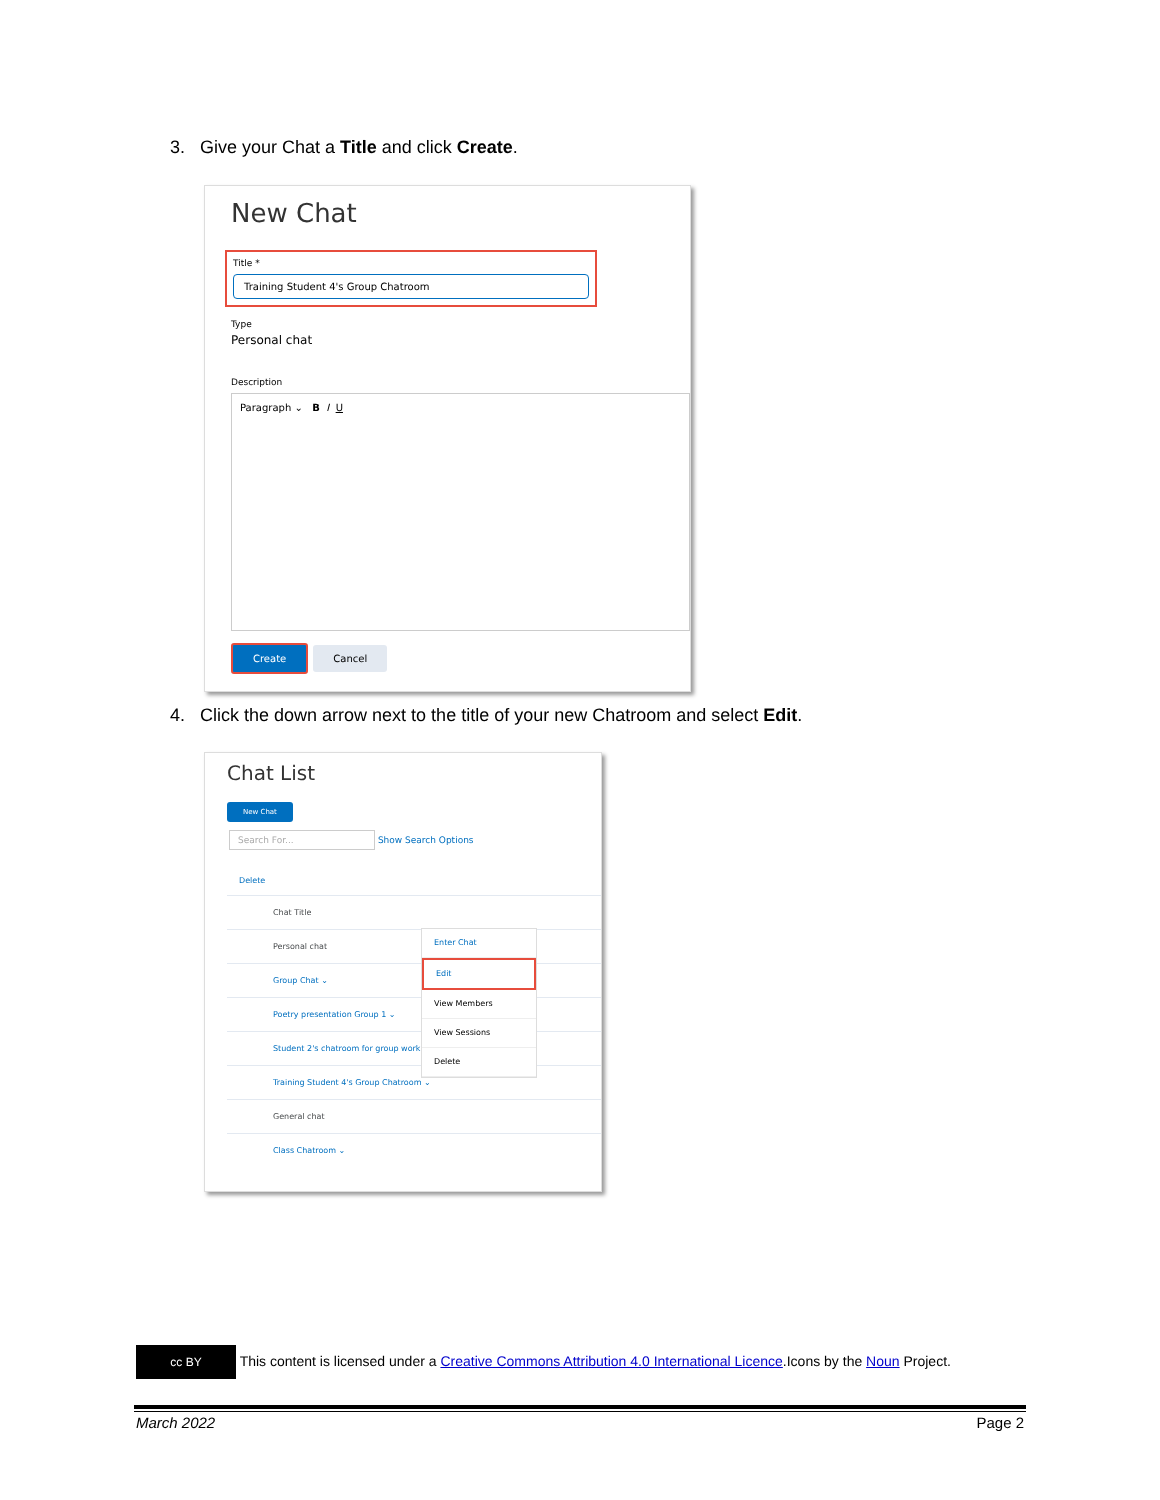3. Give your Chat a Title and click Create.
New Chat
Title *
Training Student 4's Group Chatroom
Type
Personal chat
Description
Paragraph ⌄ B I U
Create Cancel
4. Click the down arrow next to the title of your new Chatroom and select Edit.
Chat List
New Chat
Search For... Show Search Options
Delete
Chat Title
Personal chat
Group Chat ⌄
Poetry presentation Group 1 ⌄
Student 2's chatroom for group work
Training Student 4's Group Chatroom ⌄
General chat
Class Chatroom ⌄
Enter Chat
Edit
View Members
View Sessions
Delete
cc BY This content is licensed under a Creative Commons Attribution 4.0 International Licence.Icons by the Noun Project.
March 2022 Page 2